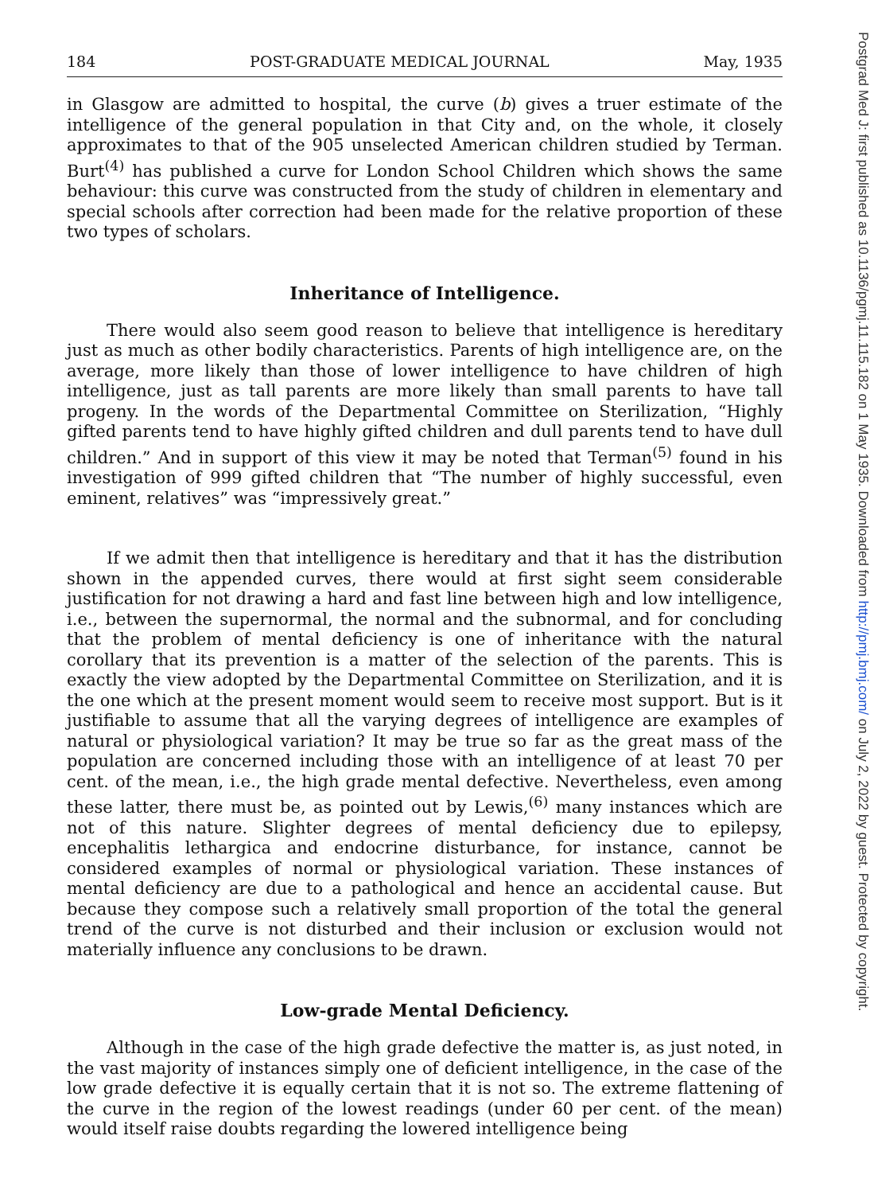184 POST-GRADUATE MEDICAL JOURNAL May, 1935
in Glasgow are admitted to hospital, the curve (b) gives a truer estimate of the intelligence of the general population in that City and, on the whole, it closely approximates to that of the 905 unselected American children studied by Terman. Burt<sup>(4)</sup> has published a curve for London School Children which shows the same behaviour: this curve was constructed from the study of children in elementary and special schools after correction had been made for the relative proportion of these two types of scholars.
Inheritance of Intelligence.
There would also seem good reason to believe that intelligence is hereditary just as much as other bodily characteristics. Parents of high intelligence are, on the average, more likely than those of lower intelligence to have children of high intelligence, just as tall parents are more likely than small parents to have tall progeny. In the words of the Departmental Committee on Sterilization, “Highly gifted parents tend to have highly gifted children and dull parents tend to have dull children.” And in support of this view it may be noted that Terman<sup>(5)</sup> found in his investigation of 999 gifted children that “The number of highly successful, even eminent, relatives” was “impressively great.”
If we admit then that intelligence is hereditary and that it has the distribution shown in the appended curves, there would at first sight seem considerable justification for not drawing a hard and fast line between high and low intelligence, i.e., between the supernormal, the normal and the subnormal, and for concluding that the problem of mental deficiency is one of inheritance with the natural corollary that its prevention is a matter of the selection of the parents. This is exactly the view adopted by the Departmental Committee on Sterilization, and it is the one which at the present moment would seem to receive most support. But is it justifiable to assume that all the varying degrees of intelligence are examples of natural or physiological variation? It may be true so far as the great mass of the population are concerned including those with an intelligence of at least 70 per cent. of the mean, i.e., the high grade mental defective. Nevertheless, even among these latter, there must be, as pointed out by Lewis,<sup>(6)</sup> many instances which are not of this nature. Slighter degrees of mental deficiency due to epilepsy, encephalitis lethargica and endocrine disturbance, for instance, cannot be considered examples of normal or physiological variation. These instances of mental deficiency are due to a pathological and hence an accidental cause. But because they compose such a relatively small proportion of the total the general trend of the curve is not disturbed and their inclusion or exclusion would not materially influence any conclusions to be drawn.
Low-grade Mental Deficiency.
Although in the case of the high grade defective the matter is, as just noted, in the vast majority of instances simply one of deficient intelligence, in the case of the low grade defective it is equally certain that it is not so. The extreme flattening of the curve in the region of the lowest readings (under 60 per cent. of the mean) would itself raise doubts regarding the lowered intelligence being
Postgrad Med J: first published as 10.1136/pgmj.11.115.182 on 1 May 1935. Downloaded from http://pmj.bmj.com/ on July 2, 2022 by guest. Protected by copyright.